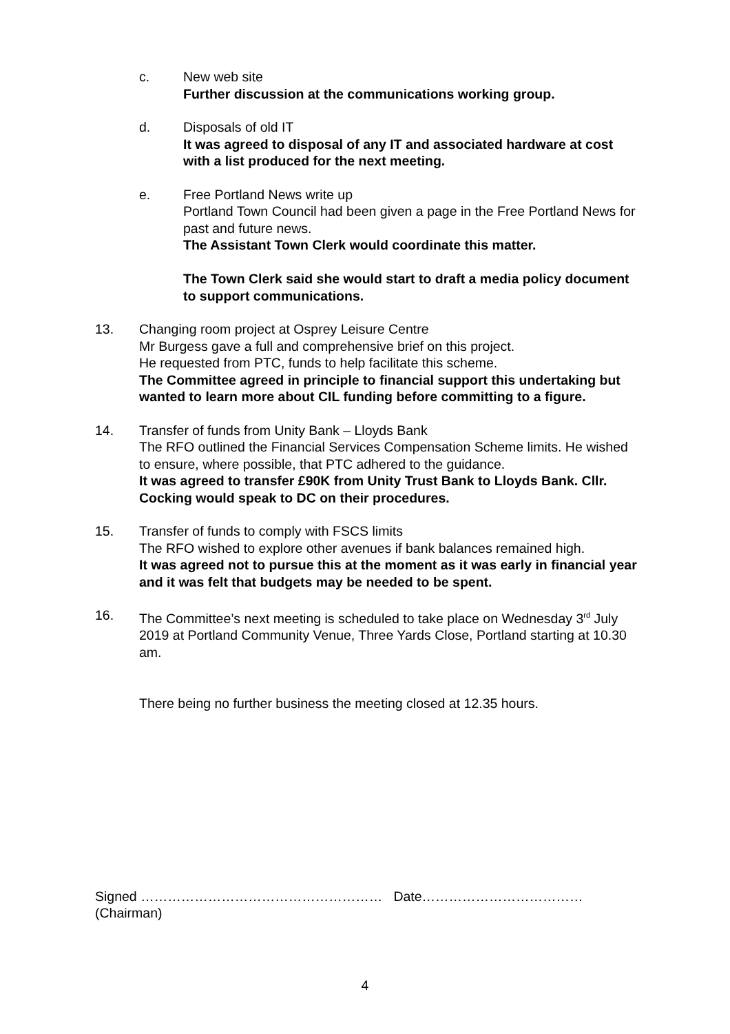c. New web site
Further discussion at the communications working group.
d. Disposals of old IT
It was agreed to disposal of any IT and associated hardware at cost with a list produced for the next meeting.
e. Free Portland News write up
Portland Town Council had been given a page in the Free Portland News for past and future news.
The Assistant Town Clerk would coordinate this matter.
The Town Clerk said she would start to draft a media policy document to support communications.
13. Changing room project at Osprey Leisure Centre
Mr Burgess gave a full and comprehensive brief on this project.
He requested from PTC, funds to help facilitate this scheme.
The Committee agreed in principle to financial support this undertaking but wanted to learn more about CIL funding before committing to a figure.
14. Transfer of funds from Unity Bank – Lloyds Bank
The RFO outlined the Financial Services Compensation Scheme limits. He wished to ensure, where possible, that PTC adhered to the guidance.
It was agreed to transfer £90K from Unity Trust Bank to Lloyds Bank. Cllr. Cocking would speak to DC on their procedures.
15. Transfer of funds to comply with FSCS limits
The RFO wished to explore other avenues if bank balances remained high.
It was agreed not to pursue this at the moment as it was early in financial year and it was felt that budgets may be needed to be spent.
16. The Committee’s next meeting is scheduled to take place on Wednesday 3<sup>rd</sup> July 2019 at Portland Community Venue, Three Yards Close, Portland starting at 10.30 am.
There being no further business the meeting closed at 12.35 hours.
Signed ……………………………………………… Date………………………………
(Chairman)
4